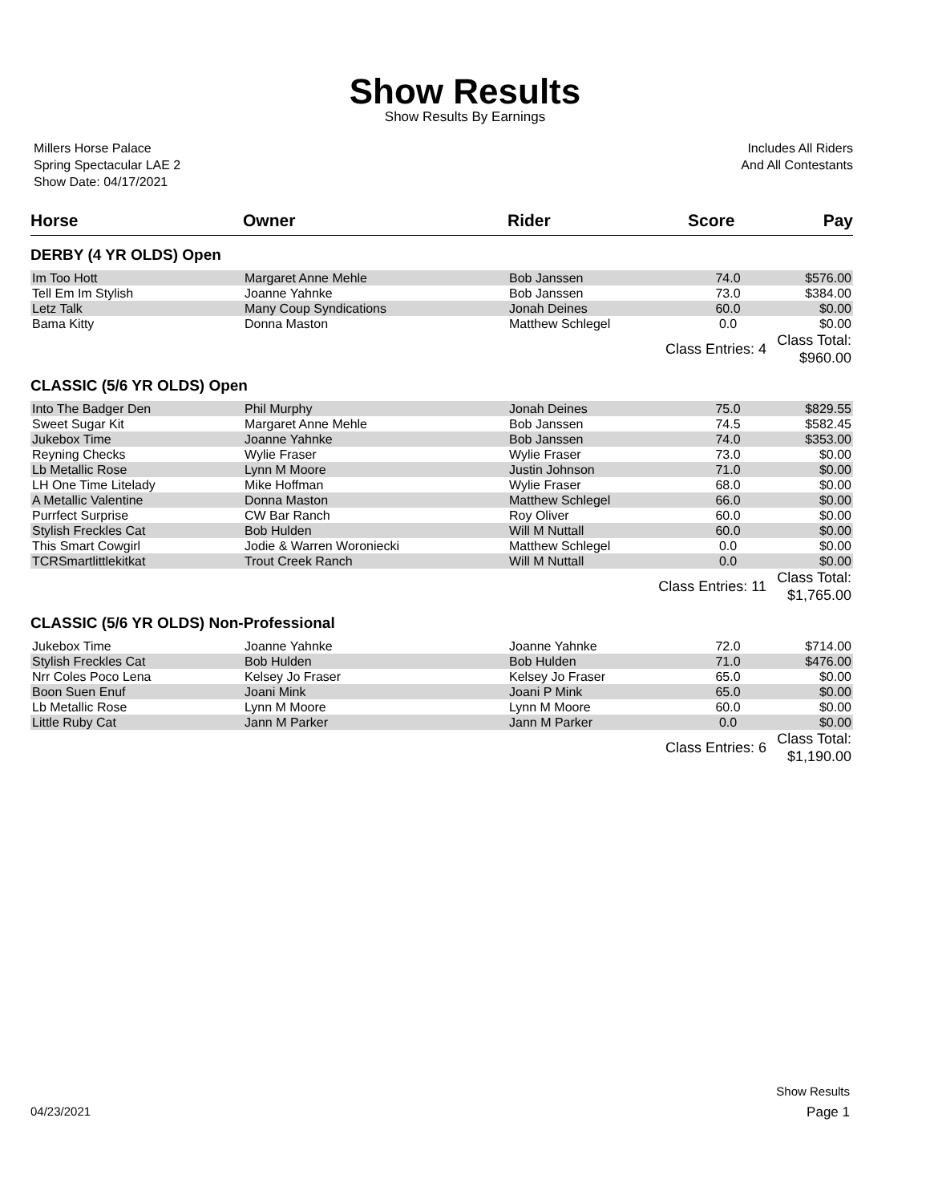Show Results
Show Results By Earnings
Millers Horse Palace
Spring Spectacular LAE 2
Show Date: 04/17/2021
Includes All Riders
And All Contestants
| Horse | Owner | Rider | Score | Pay |
| --- | --- | --- | --- | --- |
| DERBY (4 YR OLDS) Open | | | | |
| Im Too Hott | Margaret Anne Mehle | Bob Janssen | 74.0 | $576.00 |
| Tell Em Im Stylish | Joanne Yahnke | Bob Janssen | 73.0 | $384.00 |
| Letz Talk | Many Coup Syndications | Jonah Deines | 60.0 | $0.00 |
| Bama Kitty | Donna Maston | Matthew Schlegel | 0.0 | $0.00 |
| | | Class Entries: 4 | | Class Total: $960.00 |
| CLASSIC (5/6 YR OLDS) Open | | | | |
| Into The Badger Den | Phil Murphy | Jonah Deines | 75.0 | $829.55 |
| Sweet Sugar Kit | Margaret Anne Mehle | Bob Janssen | 74.5 | $582.45 |
| Jukebox Time | Joanne Yahnke | Bob Janssen | 74.0 | $353.00 |
| Reyning Checks | Wylie Fraser | Wylie Fraser | 73.0 | $0.00 |
| Lb Metallic Rose | Lynn M Moore | Justin Johnson | 71.0 | $0.00 |
| LH One Time Litelady | Mike Hoffman | Wylie Fraser | 68.0 | $0.00 |
| A Metallic Valentine | Donna Maston | Matthew Schlegel | 66.0 | $0.00 |
| Purrfect Surprise | CW Bar Ranch | Roy Oliver | 60.0 | $0.00 |
| Stylish Freckles Cat | Bob Hulden | Will M Nuttall | 60.0 | $0.00 |
| This Smart Cowgirl | Jodie & Warren Woroniecki | Matthew Schlegel | 0.0 | $0.00 |
| TCRSmartlittlekitkat | Trout Creek Ranch | Will M Nuttall | 0.0 | $0.00 |
| | | Class Entries: 11 | | Class Total: $1,765.00 |
| CLASSIC (5/6 YR OLDS) Non-Professional | | | | |
| Jukebox Time | Joanne Yahnke | Joanne Yahnke | 72.0 | $714.00 |
| Stylish Freckles Cat | Bob Hulden | Bob Hulden | 71.0 | $476.00 |
| Nrr Coles Poco Lena | Kelsey Jo Fraser | Kelsey Jo Fraser | 65.0 | $0.00 |
| Boon Suen Enuf | Joani Mink | Joani P Mink | 65.0 | $0.00 |
| Lb Metallic Rose | Lynn M Moore | Lynn M Moore | 60.0 | $0.00 |
| Little Ruby Cat | Jann M Parker | Jann M Parker | 0.0 | $0.00 |
| | | Class Entries: 6 | | Class Total: $1,190.00 |
Show Results
04/23/2021 Page 1